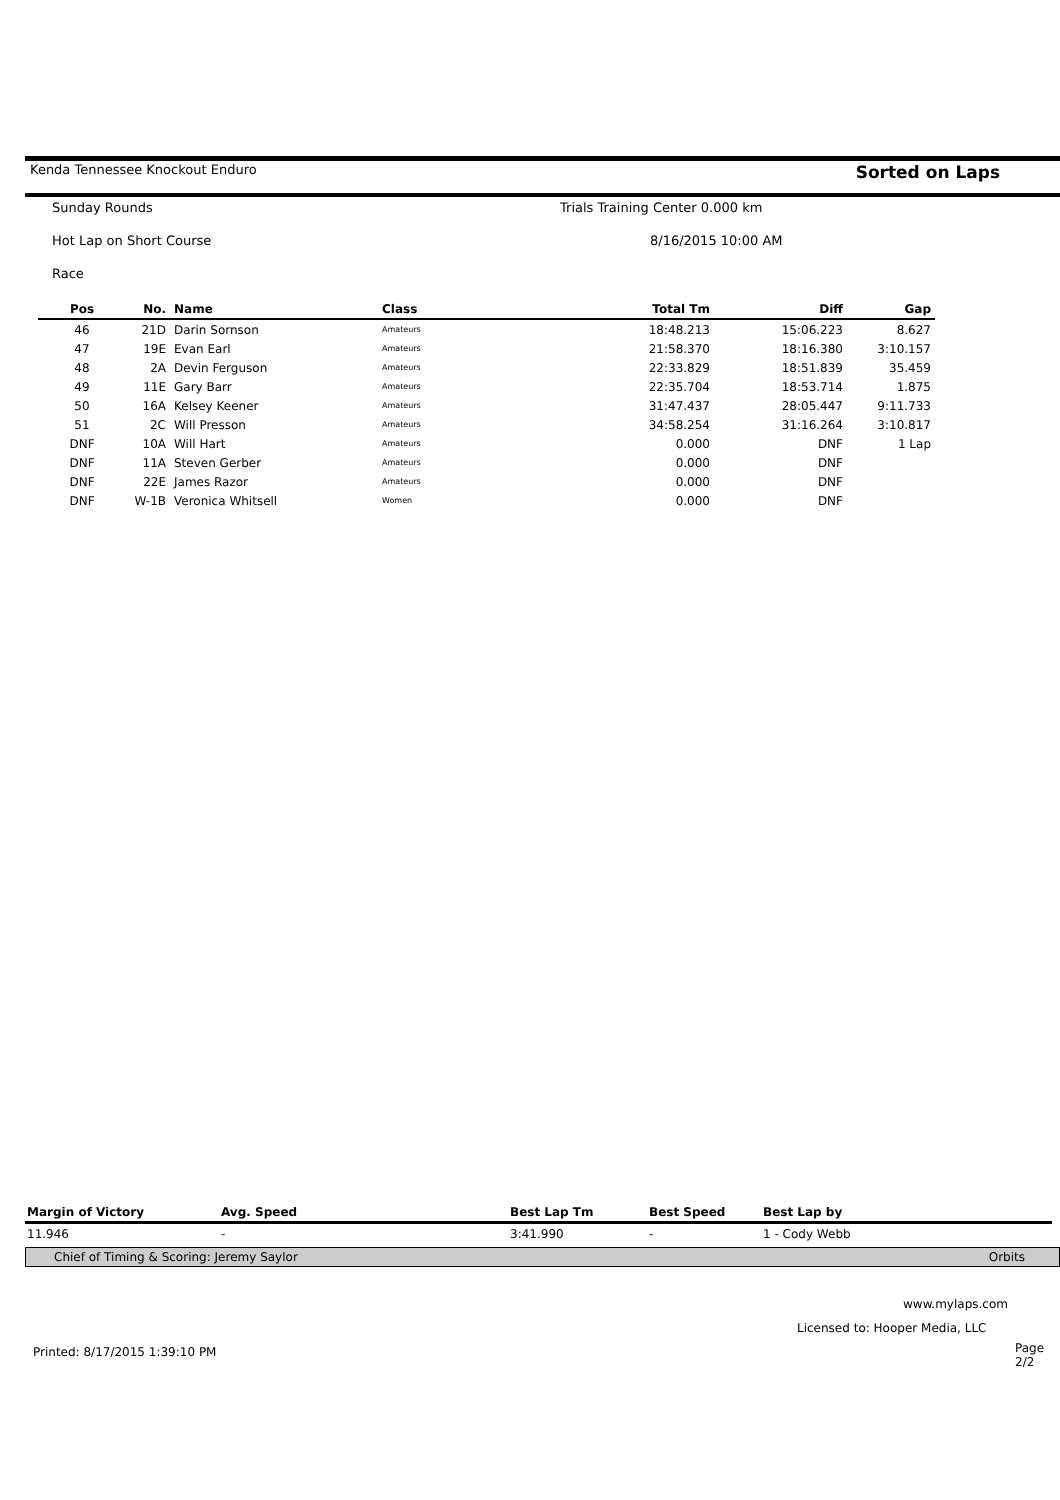Kenda Tennessee Knockout Enduro Sorted on Laps
Sunday Rounds Trials Training Center 0.000 km
Hot Lap on Short Course 8/16/2015 10:00 AM
Race
| Pos | No. | Name | Class | Total Tm | Diff | Gap |
| --- | --- | --- | --- | --- | --- | --- |
| 46 | 21D | Darin Sornson | Amateurs | 18:48.213 | 15:06.223 | 8.627 |
| 47 | 19E | Evan Earl | Amateurs | 21:58.370 | 18:16.380 | 3:10.157 |
| 48 | 2A | Devin Ferguson | Amateurs | 22:33.829 | 18:51.839 | 35.459 |
| 49 | 11E | Gary Barr | Amateurs | 22:35.704 | 18:53.714 | 1.875 |
| 50 | 16A | Kelsey Keener | Amateurs | 31:47.437 | 28:05.447 | 9:11.733 |
| 51 | 2C | Will Presson | Amateurs | 34:58.254 | 31:16.264 | 3:10.817 |
| DNF | 10A | Will Hart | Amateurs | 0.000 | DNF | 1 Lap |
| DNF | 11A | Steven Gerber | Amateurs | 0.000 | DNF | |
| DNF | 22E | James Razor | Amateurs | 0.000 | DNF | |
| DNF | W-1B | Veronica Whitsell | Women | 0.000 | DNF | |
| Margin of Victory | Avg. Speed | Best Lap Tm | Best Speed | Best Lap by |
| --- | --- | --- | --- | --- |
| 11.946 | - | 3:41.990 | - | 1 - Cody Webb |
Chief of Timing & Scoring: Jeremy Saylor Orbits
www.mylaps.com
Licensed to: Hooper Media, LLC
Printed: 8/17/2015 1:39:10 PM Page 2/2